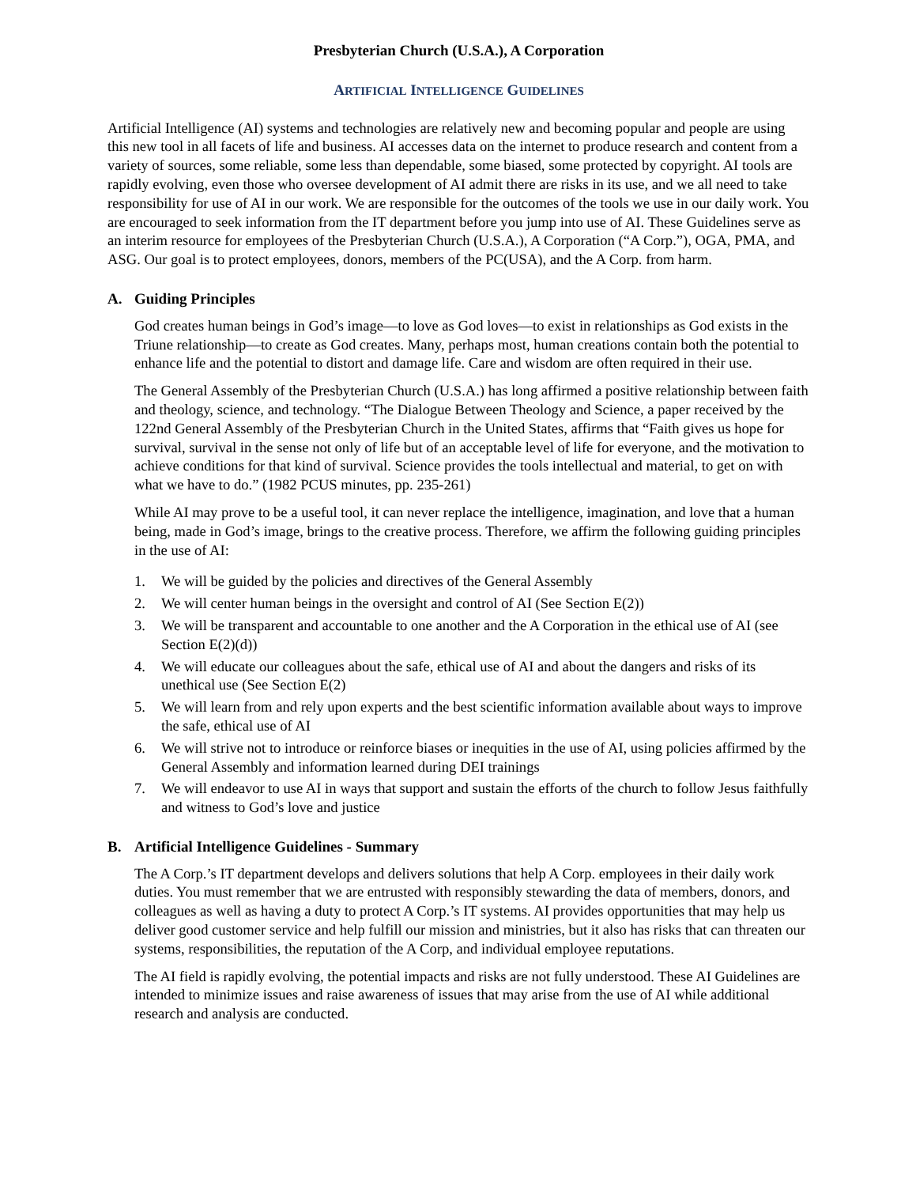Presbyterian Church (U.S.A.), A Corporation
ARTIFICIAL INTELLIGENCE GUIDELINES
Artificial Intelligence (AI) systems and technologies are relatively new and becoming popular and people are using this new tool in all facets of life and business. AI accesses data on the internet to produce research and content from a variety of sources, some reliable, some less than dependable, some biased, some protected by copyright. AI tools are rapidly evolving, even those who oversee development of AI admit there are risks in its use, and we all need to take responsibility for use of AI in our work. We are responsible for the outcomes of the tools we use in our daily work. You are encouraged to seek information from the IT department before you jump into use of AI. These Guidelines serve as an interim resource for employees of the Presbyterian Church (U.S.A.), A Corporation (“A Corp.”), OGA, PMA, and ASG. Our goal is to protect employees, donors, members of the PC(USA), and the A Corp. from harm.
A. Guiding Principles
God creates human beings in God’s image—to love as God loves—to exist in relationships as God exists in the Triune relationship—to create as God creates. Many, perhaps most, human creations contain both the potential to enhance life and the potential to distort and damage life. Care and wisdom are often required in their use.
The General Assembly of the Presbyterian Church (U.S.A.) has long affirmed a positive relationship between faith and theology, science, and technology. “The Dialogue Between Theology and Science, a paper received by the 122nd General Assembly of the Presbyterian Church in the United States, affirms that “Faith gives us hope for survival, survival in the sense not only of life but of an acceptable level of life for everyone, and the motivation to achieve conditions for that kind of survival. Science provides the tools intellectual and material, to get on with what we have to do.” (1982 PCUS minutes, pp. 235-261)
While AI may prove to be a useful tool, it can never replace the intelligence, imagination, and love that a human being, made in God’s image, brings to the creative process. Therefore, we affirm the following guiding principles in the use of AI:
1. We will be guided by the policies and directives of the General Assembly
2. We will center human beings in the oversight and control of AI (See Section E(2))
3. We will be transparent and accountable to one another and the A Corporation in the ethical use of AI (see Section E(2)(d))
4. We will educate our colleagues about the safe, ethical use of AI and about the dangers and risks of its unethical use (See Section E(2)
5. We will learn from and rely upon experts and the best scientific information available about ways to improve the safe, ethical use of AI
6. We will strive not to introduce or reinforce biases or inequities in the use of AI, using policies affirmed by the General Assembly and information learned during DEI trainings
7. We will endeavor to use AI in ways that support and sustain the efforts of the church to follow Jesus faithfully and witness to God’s love and justice
B. Artificial Intelligence Guidelines - Summary
The A Corp.’s IT department develops and delivers solutions that help A Corp. employees in their daily work duties. You must remember that we are entrusted with responsibly stewarding the data of members, donors, and colleagues as well as having a duty to protect A Corp.’s IT systems. AI provides opportunities that may help us deliver good customer service and help fulfill our mission and ministries, but it also has risks that can threaten our systems, responsibilities, the reputation of the A Corp, and individual employee reputations.
The AI field is rapidly evolving, the potential impacts and risks are not fully understood. These AI Guidelines are intended to minimize issues and raise awareness of issues that may arise from the use of AI while additional research and analysis are conducted.